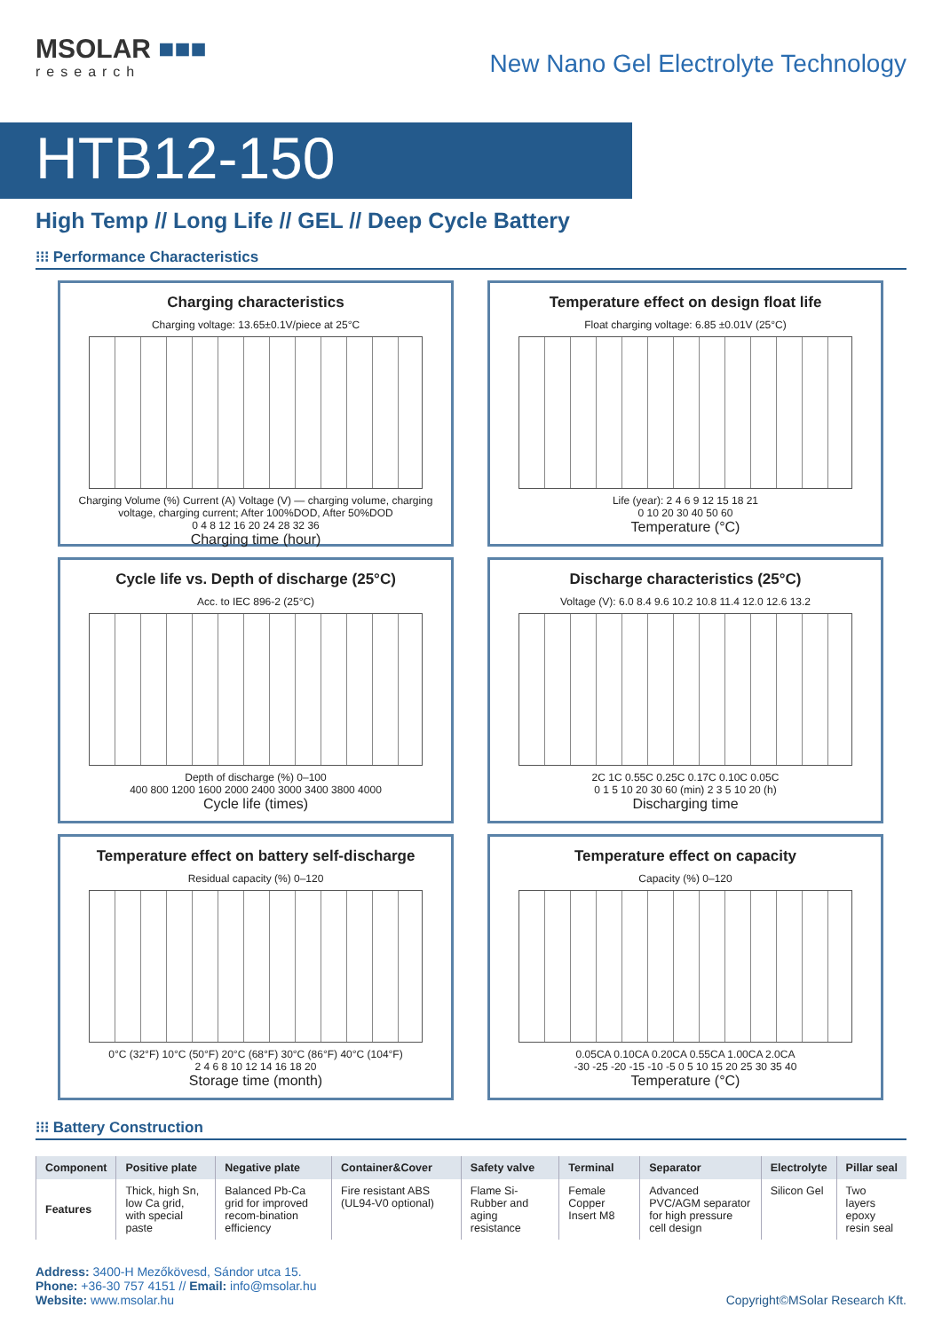MSOLAR ■■■
research
New Nano Gel Electrolyte Technology
HTB12-150
High Temp // Long Life // GEL // Deep Cycle Battery
⁝⁝⁝ Performance Characteristics
Charging characteristics
Charging voltage: 13.65±0.1V/piece at 25°C
Charging Volume (%) Current (A) Voltage (V) — charging volume, charging voltage, charging current; After 100%DOD, After 50%DOD
0 4 8 12 16 20 24 28 32 36
Charging time (hour)
Temperature effect on design float life
Float charging voltage: 6.85 ±0.01V (25°C)
Life (year): 2 4 6 9 12 15 18 21
0 10 20 30 40 50 60
Temperature (°C)
Cycle life vs. Depth of discharge (25°C)
Acc. to IEC 896-2 (25°C)
Depth of discharge (%) 0–100
400 800 1200 1600 2000 2400 3000 3400 3800 4000
Cycle life (times)
Discharge characteristics (25°C)
Voltage (V): 6.0 8.4 9.6 10.2 10.8 11.4 12.0 12.6 13.2
2C 1C 0.55C 0.25C 0.17C 0.10C 0.05C
0 1 5 10 20 30 60 (min) 2 3 5 10 20 (h)
Discharging time
Temperature effect on battery self-discharge
Residual capacity (%) 0–120
0°C (32°F) 10°C (50°F) 20°C (68°F) 30°C (86°F) 40°C (104°F)
2 4 6 8 10 12 14 16 18 20
Storage time (month)
Temperature effect on capacity
Capacity (%) 0–120
0.05CA 0.10CA 0.20CA 0.55CA 1.00CA 2.0CA
-30 -25 -20 -15 -10 -5 0 5 10 15 20 25 30 35 40
Temperature (°C)
⁝⁝⁝ Battery Construction
| Component | Positive plate | Negative plate | Container&Cover | Safety valve | Terminal | Separator | Electrolyte | Pillar seal |
| --- | --- | --- | --- | --- | --- | --- | --- | --- |
| Features | Thick, high Sn, low Ca grid, with special paste | Balanced Pb-Ca grid for improved recom-bination efficiency | Fire resistant ABS (UL94-V0 optional) | Flame Si-Rubber and aging resistance | Female Copper Insert M8 | Advanced PVC/AGM separator for high pressure cell design | Silicon Gel | Two layers epoxy resin seal |
Address: 3400-H Mezőkövesd, Sándor utca 15.
Phone: +36-30 757 4151 // Email: info@msolar.hu
Website: www.msolar.hu
Copyright©MSolar Research Kft.